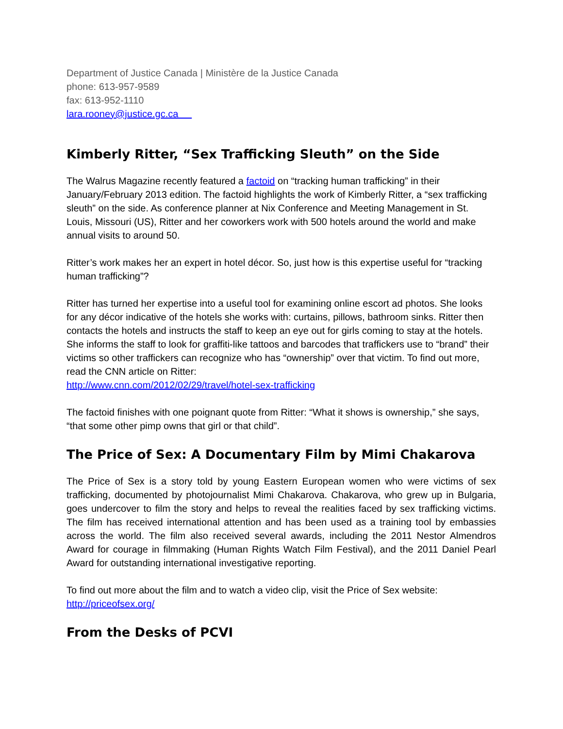Department of Justice Canada | Ministère de la Justice Canada
phone: 613-957-9589
fax: 613-952-1110
lara.rooney@justice.gc.ca
Kimberly Ritter, “Sex Trafficking Sleuth” on the Side
The Walrus Magazine recently featured a factoid on “tracking human trafficking” in their January/February 2013 edition. The factoid highlights the work of Kimberly Ritter, a “sex trafficking sleuth” on the side. As conference planner at Nix Conference and Meeting Management in St. Louis, Missouri (US), Ritter and her coworkers work with 500 hotels around the world and make annual visits to around 50.
Ritter’s work makes her an expert in hotel décor. So, just how is this expertise useful for “tracking human trafficking”?
Ritter has turned her expertise into a useful tool for examining online escort ad photos. She looks for any décor indicative of the hotels she works with: curtains, pillows, bathroom sinks. Ritter then contacts the hotels and instructs the staff to keep an eye out for girls coming to stay at the hotels. She informs the staff to look for graffiti-like tattoos and barcodes that traffickers use to “brand” their victims so other traffickers can recognize who has “ownership” over that victim. To find out more, read the CNN article on Ritter:
http://www.cnn.com/2012/02/29/travel/hotel-sex-trafficking
The factoid finishes with one poignant quote from Ritter: “What it shows is ownership,” she says, “that some other pimp owns that girl or that child”.
The Price of Sex: A Documentary Film by Mimi Chakarova
The Price of Sex is a story told by young Eastern European women who were victims of sex trafficking, documented by photojournalist Mimi Chakarova. Chakarova, who grew up in Bulgaria, goes undercover to film the story and helps to reveal the realities faced by sex trafficking victims. The film has received international attention and has been used as a training tool by embassies across the world. The film also received several awards, including the 2011 Nestor Almendros Award for courage in filmmaking (Human Rights Watch Film Festival), and the 2011 Daniel Pearl Award for outstanding international investigative reporting.
To find out more about the film and to watch a video clip, visit the Price of Sex website:
http://priceofsex.org/
From the Desks of PCVI